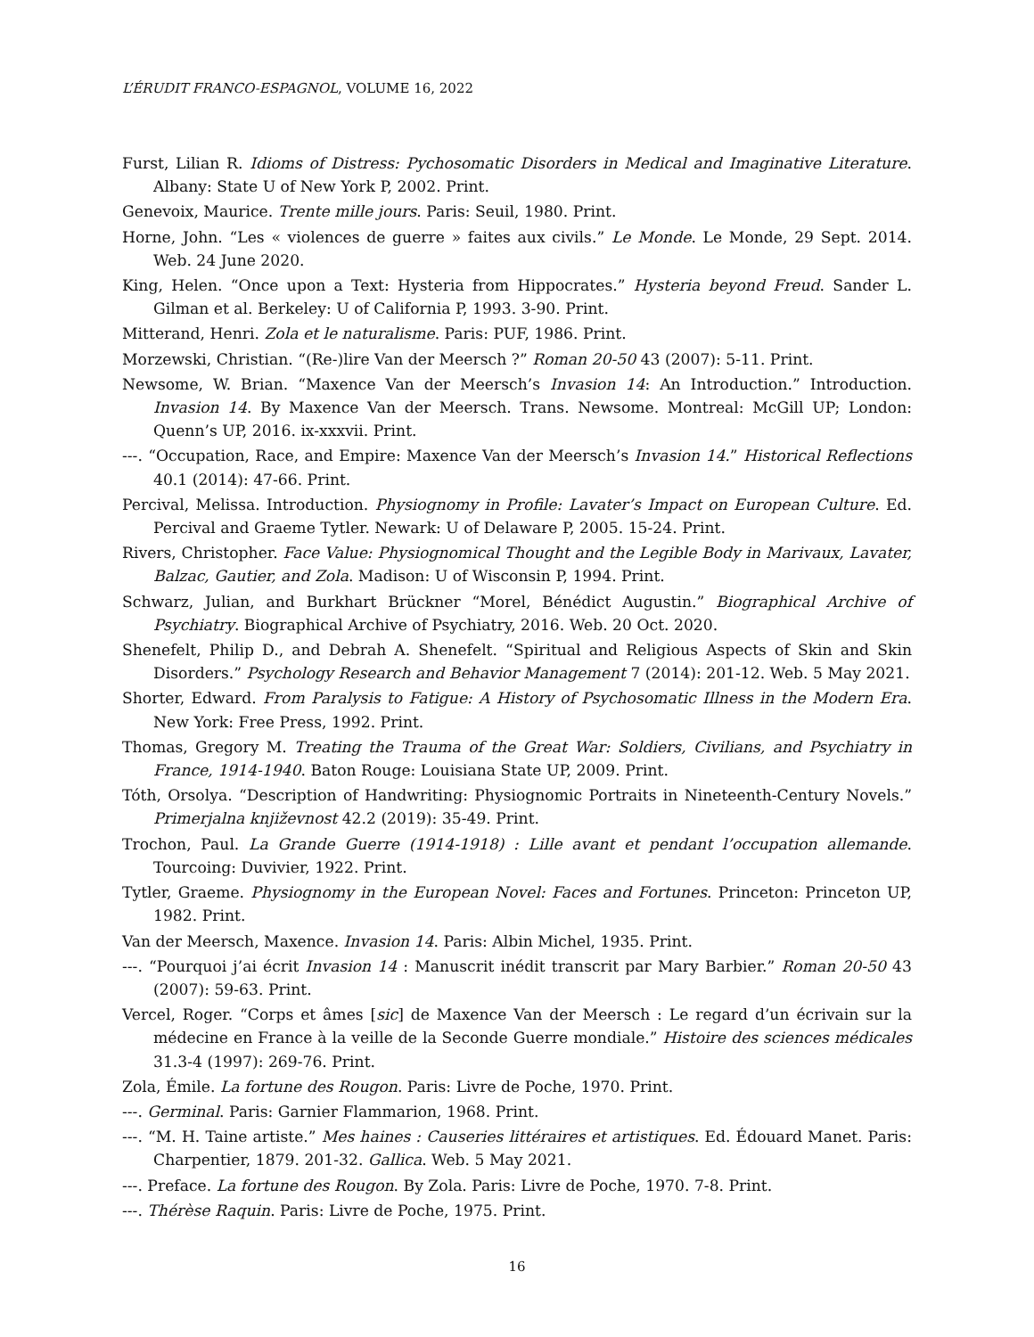L’ÉRUDIT FRANCO-ESPAGNOL, VOLUME 16, 2022
Furst, Lilian R. Idioms of Distress: Pychosomatic Disorders in Medical and Imaginative Literature. Albany: State U of New York P, 2002. Print.
Genevoix, Maurice. Trente mille jours. Paris: Seuil, 1980. Print.
Horne, John. “Les « violences de guerre » faites aux civils.” Le Monde. Le Monde, 29 Sept. 2014. Web. 24 June 2020.
King, Helen. “Once upon a Text: Hysteria from Hippocrates.” Hysteria beyond Freud. Sander L. Gilman et al. Berkeley: U of California P, 1993. 3-90. Print.
Mitterand, Henri. Zola et le naturalisme. Paris: PUF, 1986. Print.
Morzewski, Christian. “(Re-)lire Van der Meersch ?” Roman 20-50 43 (2007): 5-11. Print.
Newsome, W. Brian. “Maxence Van der Meersch’s Invasion 14: An Introduction.” Introduction. Invasion 14. By Maxence Van der Meersch. Trans. Newsome. Montreal: McGill UP; London: Quenn’s UP, 2016. ix-xxxvii. Print.
---. “Occupation, Race, and Empire: Maxence Van der Meersch’s Invasion 14.” Historical Reflections 40.1 (2014): 47-66. Print.
Percival, Melissa. Introduction. Physiognomy in Profile: Lavater’s Impact on European Culture. Ed. Percival and Graeme Tytler. Newark: U of Delaware P, 2005. 15-24. Print.
Rivers, Christopher. Face Value: Physiognomical Thought and the Legible Body in Marivaux, Lavater, Balzac, Gautier, and Zola. Madison: U of Wisconsin P, 1994. Print.
Schwarz, Julian, and Burkhart Brückner “Morel, Bénédict Augustin.” Biographical Archive of Psychiatry. Biographical Archive of Psychiatry, 2016. Web. 20 Oct. 2020.
Shenefelt, Philip D., and Debrah A. Shenefelt. “Spiritual and Religious Aspects of Skin and Skin Disorders.” Psychology Research and Behavior Management 7 (2014): 201-12. Web. 5 May 2021.
Shorter, Edward. From Paralysis to Fatigue: A History of Psychosomatic Illness in the Modern Era. New York: Free Press, 1992. Print.
Thomas, Gregory M. Treating the Trauma of the Great War: Soldiers, Civilians, and Psychiatry in France, 1914-1940. Baton Rouge: Louisiana State UP, 2009. Print.
Tóth, Orsolya. “Description of Handwriting: Physiognomic Portraits in Nineteenth-Century Novels.” Primerjalna književnost 42.2 (2019): 35-49. Print.
Trochon, Paul. La Grande Guerre (1914-1918) : Lille avant et pendant l’occupation allemande. Tourcoing: Duvivier, 1922. Print.
Tytler, Graeme. Physiognomy in the European Novel: Faces and Fortunes. Princeton: Princeton UP, 1982. Print.
Van der Meersch, Maxence. Invasion 14. Paris: Albin Michel, 1935. Print.
---. “Pourquoi j’ai écrit Invasion 14 : Manuscrit inédit transcrit par Mary Barbier.” Roman 20-50 43 (2007): 59-63. Print.
Vercel, Roger. “Corps et âmes [sic] de Maxence Van der Meersch : Le regard d’un écrivain sur la médecine en France à la veille de la Seconde Guerre mondiale.” Histoire des sciences médicales 31.3-4 (1997): 269-76. Print.
Zola, Émile. La fortune des Rougon. Paris: Livre de Poche, 1970. Print.
---. Germinal. Paris: Garnier Flammarion, 1968. Print.
---. “M. H. Taine artiste.” Mes haines : Causeries littéraires et artistiques. Ed. Édouard Manet. Paris: Charpentier, 1879. 201-32. Gallica. Web. 5 May 2021.
---. Preface. La fortune des Rougon. By Zola. Paris: Livre de Poche, 1970. 7-8. Print.
---. Thérèse Raquin. Paris: Livre de Poche, 1975. Print.
16